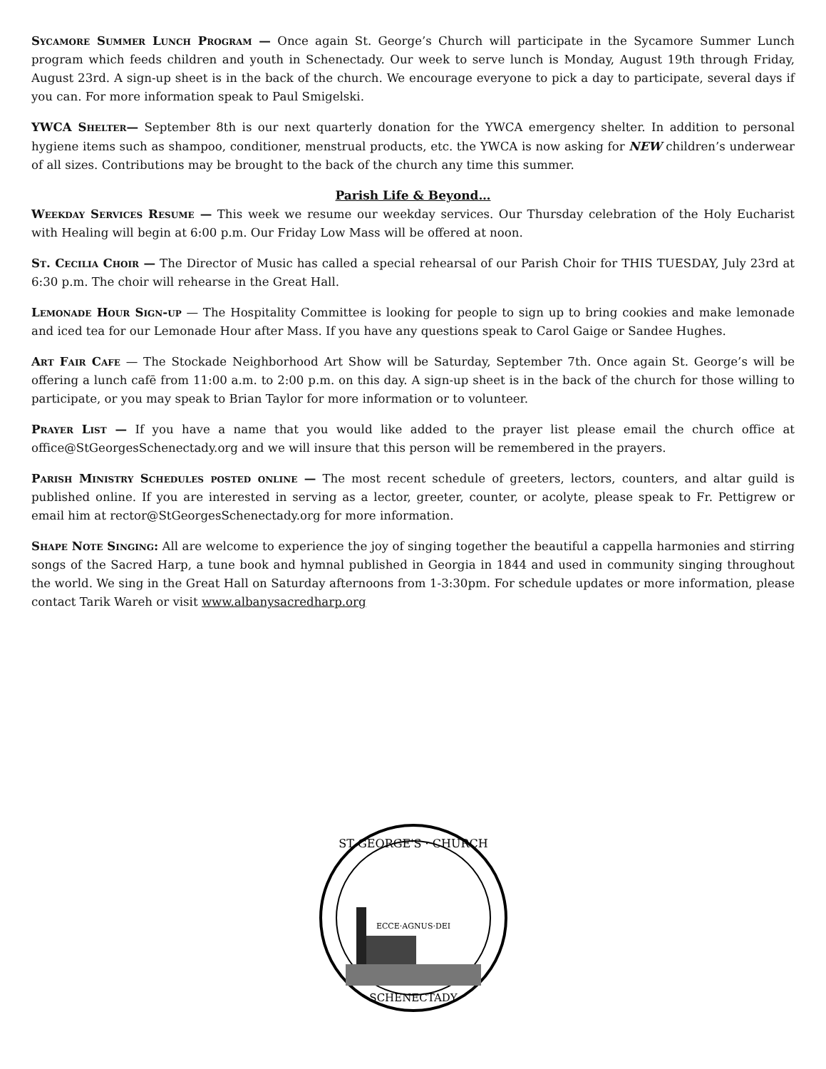Sycamore Summer Lunch Program — Once again St. George’s Church will participate in the Sycamore Summer Lunch program which feeds children and youth in Schenectady. Our week to serve lunch is Monday, August 19th through Friday, August 23rd. A sign-up sheet is in the back of the church. We encourage everyone to pick a day to participate, several days if you can. For more information speak to Paul Smigelski.
YWCA Shelter— September 8th is our next quarterly donation for the YWCA emergency shelter. In addition to personal hygiene items such as shampoo, conditioner, menstrual products, etc. the YWCA is now asking for NEW children’s underwear of all sizes. Contributions may be brought to the back of the church any time this summer.
Parish Life & Beyond…
Weekday Services Resume — This week we resume our weekday services. Our Thursday celebration of the Holy Eucharist with Healing will begin at 6:00 p.m. Our Friday Low Mass will be offered at noon.
St. Cecilia Choir — The Director of Music has called a special rehearsal of our Parish Choir for THIS TUESDAY, July 23rd at 6:30 p.m. The choir will rehearse in the Great Hall.
Lemonade Hour Sign-up — The Hospitality Committee is looking for people to sign up to bring cookies and make lemonade and iced tea for our Lemonade Hour after Mass. If you have any questions speak to Carol Gaige or Sandee Hughes.
Art Fair Cafe — The Stockade Neighborhood Art Show will be Saturday, September 7th. Once again St. George’s will be offering a lunch cafē from 11:00 a.m. to 2:00 p.m. on this day. A sign-up sheet is in the back of the church for those willing to participate, or you may speak to Brian Taylor for more information or to volunteer.
Prayer List — If you have a name that you would like added to the prayer list please email the church office at office@StGeorgesSchenectady.org and we will insure that this person will be remembered in the prayers.
Parish Ministry Schedules posted online — The most recent schedule of greeters, lectors, counters, and altar guild is published online. If you are interested in serving as a lector, greeter, counter, or acolyte, please speak to Fr. Pettigrew or email him at rector@StGeorgesSchenectady.org for more information.
Shape Note Singing: All are welcome to experience the joy of singing together the beautiful a cappella harmonies and stirring songs of the Sacred Harp, a tune book and hymnal published in Georgia in 1844 and used in community singing throughout the world. We sing in the Great Hall on Saturday afternoons from 1-3:30pm. For schedule updates or more information, please contact Tarik Wareh or visit www.albanysacredharp.org
ST GEORGE'S · CHURCH
ECCE·AGNUS·DEI
SCHENECTADY